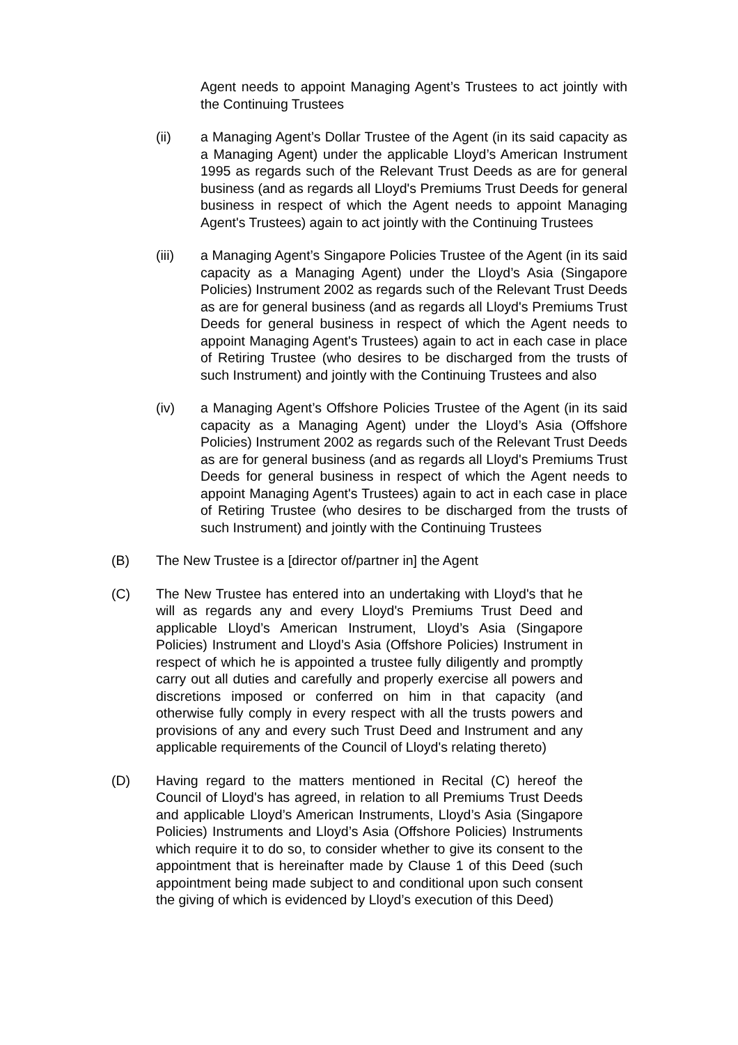Agent needs to appoint Managing Agent’s Trustees to act jointly with the Continuing Trustees
(ii) a Managing Agent’s Dollar Trustee of the Agent (in its said capacity as a Managing Agent) under the applicable Lloyd’s American Instrument 1995 as regards such of the Relevant Trust Deeds as are for general business (and as regards all Lloyd's Premiums Trust Deeds for general business in respect of which the Agent needs to appoint Managing Agent's Trustees) again to act jointly with the Continuing Trustees
(iii) a Managing Agent’s Singapore Policies Trustee of the Agent (in its said capacity as a Managing Agent) under the Lloyd’s Asia (Singapore Policies) Instrument 2002 as regards such of the Relevant Trust Deeds as are for general business (and as regards all Lloyd's Premiums Trust Deeds for general business in respect of which the Agent needs to appoint Managing Agent's Trustees) again to act in each case in place of Retiring Trustee (who desires to be discharged from the trusts of such Instrument) and jointly with the Continuing Trustees and also
(iv) a Managing Agent’s Offshore Policies Trustee of the Agent (in its said capacity as a Managing Agent) under the Lloyd’s Asia (Offshore Policies) Instrument 2002 as regards such of the Relevant Trust Deeds as are for general business (and as regards all Lloyd's Premiums Trust Deeds for general business in respect of which the Agent needs to appoint Managing Agent's Trustees) again to act in each case in place of Retiring Trustee (who desires to be discharged from the trusts of such Instrument) and jointly with the Continuing Trustees
(B) The New Trustee is a [director of/partner in] the Agent
(C) The New Trustee has entered into an undertaking with Lloyd's that he will as regards any and every Lloyd's Premiums Trust Deed and applicable Lloyd’s American Instrument, Lloyd’s Asia (Singapore Policies) Instrument and Lloyd’s Asia (Offshore Policies) Instrument in respect of which he is appointed a trustee fully diligently and promptly carry out all duties and carefully and properly exercise all powers and discretions imposed or conferred on him in that capacity (and otherwise fully comply in every respect with all the trusts powers and provisions of any and every such Trust Deed and Instrument and any applicable requirements of the Council of Lloyd's relating thereto)
(D) Having regard to the matters mentioned in Recital (C) hereof the Council of Lloyd's has agreed, in relation to all Premiums Trust Deeds and applicable Lloyd’s American Instruments, Lloyd’s Asia (Singapore Policies) Instruments and Lloyd’s Asia (Offshore Policies) Instruments which require it to do so, to consider whether to give its consent to the appointment that is hereinafter made by Clause 1 of this Deed (such appointment being made subject to and conditional upon such consent the giving of which is evidenced by Lloyd’s execution of this Deed)